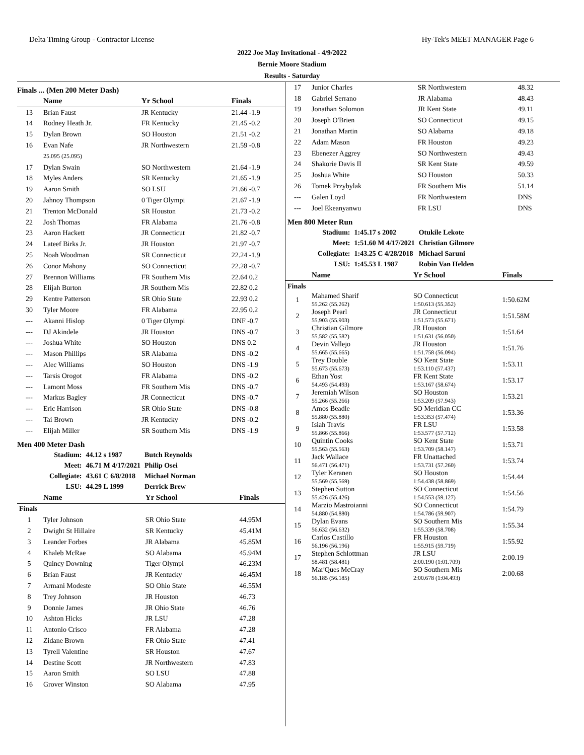Delta Timing Group - Contractor License Hy-Tek's MEET MANAGER Page 6
2022 Joe May Invitational - 4/9/2022
Bernie Moore Stadium
Results - Saturday
Finals ... (Men 200 Meter Dash)
| | Name | Yr School | Finals |
| --- | --- | --- | --- |
| 13 | Brian Faust | JR Kentucky | 21.44 -1.9 |
| 14 | Rodney Heath Jr. | FR Kentucky | 21.45 -0.2 |
| 15 | Dylan Brown | SO Houston | 21.51 -0.2 |
| 16 | Evan Nafe | JR Northwestern | 21.59 -0.8 |
| | 25.095 (25.095) | | |
| 17 | Dylan Swain | SO Northwestern | 21.64 -1.9 |
| 18 | Myles Anders | SR Kentucky | 21.65 -1.9 |
| 19 | Aaron Smith | SO LSU | 21.66 -0.7 |
| 20 | Jahnoy Thompson | 0 Tiger Olympi | 21.67 -1.9 |
| 21 | Trenton McDonald | SR Houston | 21.73 -0.2 |
| 22 | Josh Thomas | FR Alabama | 21.76 -0.8 |
| 23 | Aaron Hackett | JR Connecticut | 21.82 -0.7 |
| 24 | Lateef Birks Jr. | JR Houston | 21.97 -0.7 |
| 25 | Noah Woodman | SR Connecticut | 22.24 -1.9 |
| 26 | Conor Mahony | SO Connecticut | 22.28 -0.7 |
| 27 | Brennon Williams | FR Southern Mis | 22.64 0.2 |
| 28 | Elijah Burton | JR Southern Mis | 22.82 0.2 |
| 29 | Kentre Patterson | SR Ohio State | 22.93 0.2 |
| 30 | Tyler Moore | FR Alabama | 22.95 0.2 |
| --- | Akanni Hislop | 0 Tiger Olympi | DNF -0.7 |
| --- | DJ Akindele | JR Houston | DNS -0.7 |
| --- | Joshua White | SO Houston | DNS 0.2 |
| --- | Mason Phillips | SR Alabama | DNS -0.2 |
| --- | Alec Williams | SO Houston | DNS -1.9 |
| --- | Tarsis Orogot | FR Alabama | DNS -0.2 |
| --- | Lamont Moss | FR Southern Mis | DNS -0.7 |
| --- | Markus Bagley | JR Connecticut | DNS -0.7 |
| --- | Eric Harrison | SR Ohio State | DNS -0.8 |
| --- | Tai Brown | JR Kentucky | DNS -0.2 |
| --- | Elijah Miller | SR Southern Mis | DNS -1.9 |
Men 400 Meter Dash
| Stadium: | 44.12 s 1987 | Butch Reynolds |
| Meet: | 46.71 M 4/17/2021 | Philip Osei |
| Collegiate: | 43.61 C 6/8/2018 | Michael Norman |
| LSU: | 44.29 L 1999 | Derrick Brew |
| | Name | Yr School | Finals |
| --- | --- | --- | --- |
| Finals | | | |
| 1 | Tyler Johnson | SR Ohio State | 44.95M |
| 2 | Dwight St Hillaire | SR Kentucky | 45.41M |
| 3 | Leander Forbes | JR Alabama | 45.85M |
| 4 | Khaleb McRae | SO Alabama | 45.94M |
| 5 | Quincy Downing | Tiger Olympi | 46.23M |
| 6 | Brian Faust | JR Kentucky | 46.45M |
| 7 | Armani Modeste | SO Ohio State | 46.55M |
| 8 | Trey Johnson | JR Houston | 46.73 |
| 9 | Donnie James | JR Ohio State | 46.76 |
| 10 | Ashton Hicks | JR LSU | 47.28 |
| 11 | Antonio Crisco | FR Alabama | 47.28 |
| 12 | Zidane Brown | FR Ohio State | 47.41 |
| 13 | Tyrell Valentine | SR Houston | 47.67 |
| 14 | Destine Scott | JR Northwestern | 47.83 |
| 15 | Aaron Smith | SO LSU | 47.88 |
| 16 | Grover Winston | SO Alabama | 47.95 |
| 17 | Junior Charles | SR Northwestern | 48.32 |
| 18 | Gabriel Serrano | JR Alabama | 48.43 |
| 19 | Jonathan Solomon | JR Kent State | 49.11 |
| 20 | Joseph O'Brien | SO Connecticut | 49.15 |
| 21 | Jonathan Martin | SO Alabama | 49.18 |
| 22 | Adam Mason | FR Houston | 49.23 |
| 23 | Ebenezer Aggrey | SO Northwestern | 49.43 |
| 24 | Shakorie Davis II | SR Kent State | 49.59 |
| 25 | Joshua White | SO Houston | 50.33 |
| 26 | Tomek Przybylak | FR Southern Mis | 51.14 |
| --- | Galen Loyd | FR Northwestern | DNS |
| --- | Joel Ekeanyanwu | FR LSU | DNS |
Men 800 Meter Run
| Stadium: | 1:45.17 s 2002 | Otukile Lekote |
| Meet: | 1:51.60 M 4/17/2021 | Christian Gilmore |
| Collegiate: | 1:43.25 C 4/28/2018 | Michael Saruni |
| LSU: | 1:45.53 L 1987 | Robin Van Helden |
| | Name | Yr School | Finals |
| --- | --- | --- | --- |
| Finals | | | |
| 1 | Mahamed Sharif 55.262 (55.262) | SO Connecticut 1:50.613 (55.352) | 1:50.62M |
| 2 | Joseph Pearl 55.903 (55.903) | JR Connecticut 1:51.573 (55.671) | 1:51.58M |
| 3 | Christian Gilmore 55.582 (55.582) | JR Houston 1:51.631 (56.050) | 1:51.64 |
| 4 | Devin Vallejo 55.665 (55.665) | JR Houston 1:51.758 (56.094) | 1:51.76 |
| 5 | Trey Double 55.673 (55.673) | SO Kent State 1:53.110 (57.437) | 1:53.11 |
| 6 | Ethan Yost 54.493 (54.493) | FR Kent State 1:53.167 (58.674) | 1:53.17 |
| 7 | Jeremiah Wilson 55.266 (55.266) | SO Houston 1:53.209 (57.943) | 1:53.21 |
| 8 | Amos Beadle 55.880 (55.880) | SO Meridian CC 1:53.353 (57.474) | 1:53.36 |
| 9 | Isiah Travis 55.866 (55.866) | FR LSU 1:53.577 (57.712) | 1:53.58 |
| 10 | Quintin Cooks 55.563 (55.563) | SO Kent State 1:53.709 (58.147) | 1:53.71 |
| 11 | Jack Wallace 56.471 (56.471) | FR Unattached 1:53.731 (57.260) | 1:53.74 |
| 12 | Tyler Keranen 55.569 (55.569) | SO Houston 1:54.438 (58.869) | 1:54.44 |
| 13 | Stephen Sutton 55.426 (55.426) | SO Connecticut 1:54.553 (59.127) | 1:54.56 |
| 14 | Marzio Mastroianni 54.880 (54.880) | SO Connecticut 1:54.786 (59.907) | 1:54.79 |
| 15 | Dylan Evans 56.632 (56.632) | SO Southern Mis 1:55.339 (58.708) | 1:55.34 |
| 16 | Carlos Castillo 56.196 (56.196) | FR Houston 1:55.915 (59.719) | 1:55.92 |
| 17 | Stephen Schlottman 58.481 (58.481) | JR LSU 2:00.190 (1:01.709) | 2:00.19 |
| 18 | Mar'Ques McCray 56.185 (56.185) | SO Southern Mis 2:00.678 (1:04.493) | 2:00.68 |